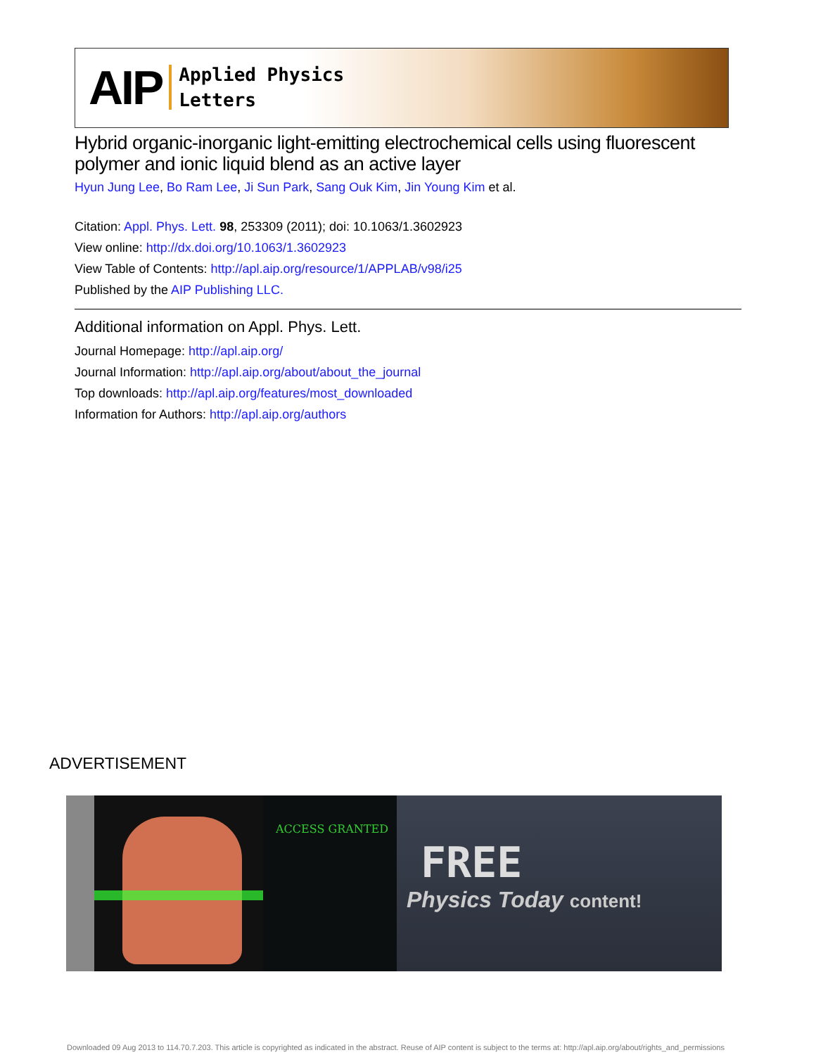AIP Applied Physics
Letters
Hybrid organic-inorganic light-emitting electrochemical cells using fluorescent polymer and ionic liquid blend as an active layer
Hyun Jung Lee, Bo Ram Lee, Ji Sun Park, Sang Ouk Kim, Jin Young Kim et al.
Citation: Appl. Phys. Lett. 98, 253309 (2011); doi: 10.1063/1.3602923
View online: http://dx.doi.org/10.1063/1.3602923
View Table of Contents: http://apl.aip.org/resource/1/APPLAB/v98/i25
Published by the AIP Publishing LLC.
Additional information on Appl. Phys. Lett.
Journal Homepage: http://apl.aip.org/
Journal Information: http://apl.aip.org/about/about_the_journal
Top downloads: http://apl.aip.org/features/most_downloaded
Information for Authors: http://apl.aip.org/authors
ADVERTISEMENT
ACCESS GRANTED
FREE
Physics Today content!
Downloaded 09 Aug 2013 to 114.70.7.203. This article is copyrighted as indicated in the abstract. Reuse of AIP content is subject to the terms at: http://apl.aip.org/about/rights_and_permissions